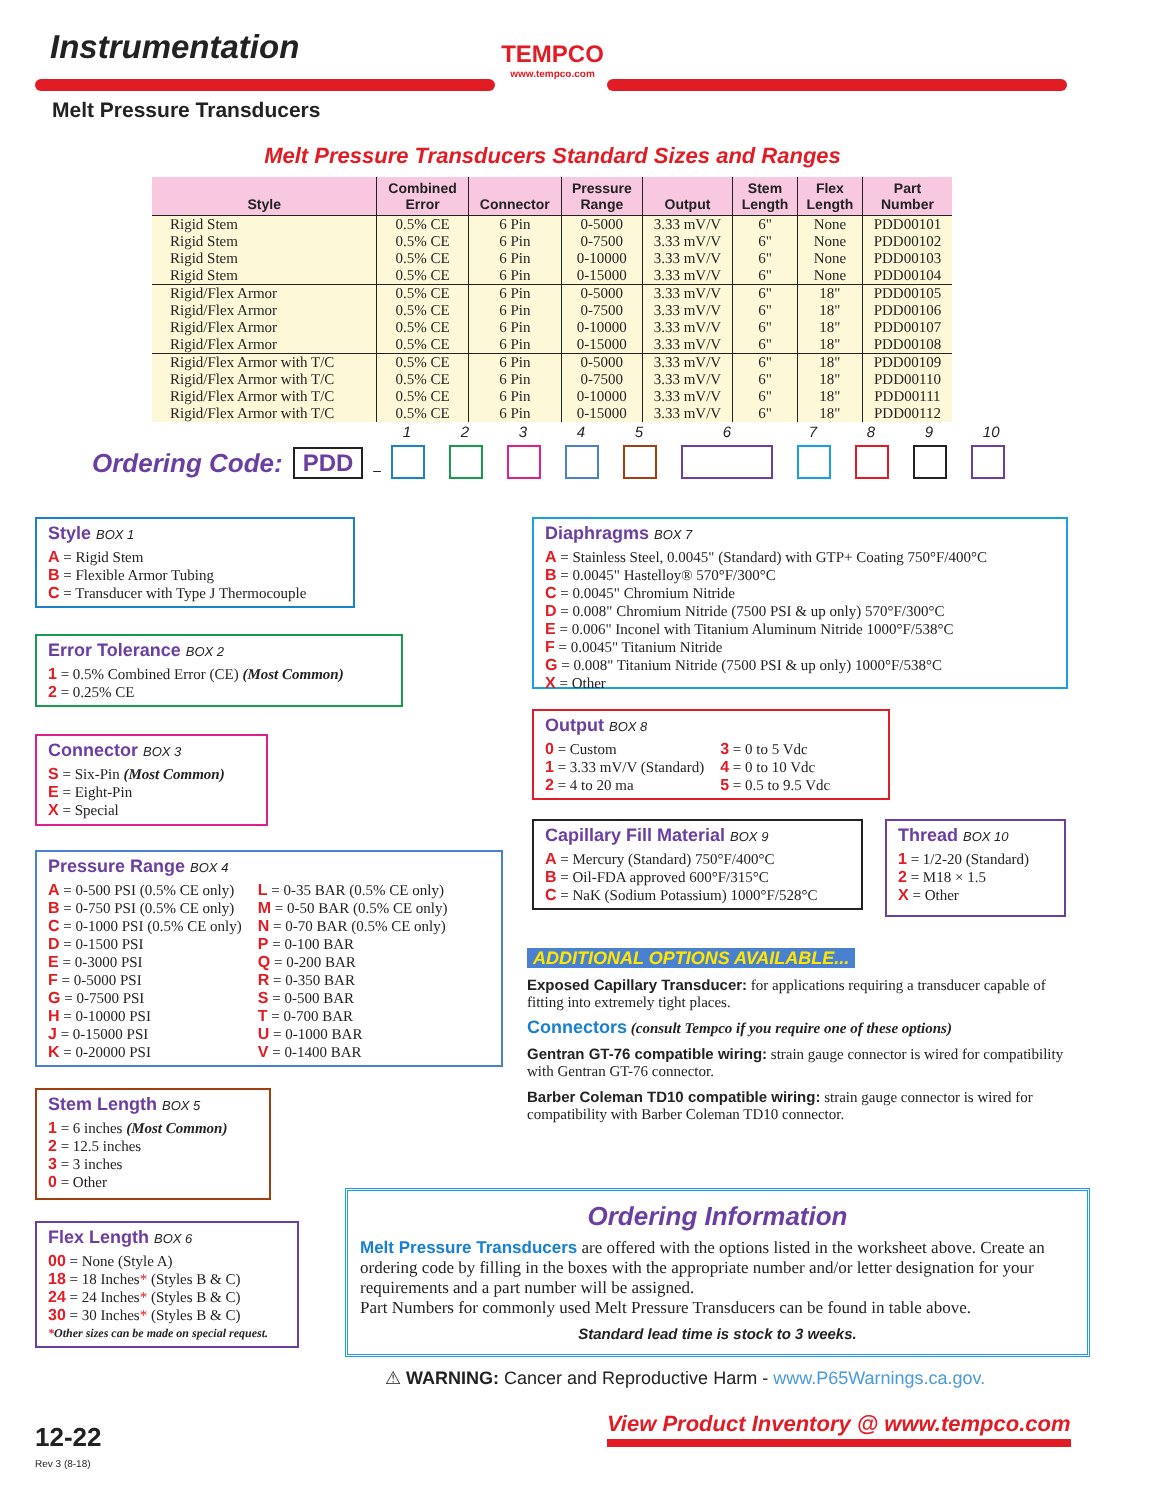Instrumentation
Melt Pressure Transducers
TEMPCO
www.tempco.com
Melt Pressure Transducers Standard Sizes and Ranges
| Style | Combined Error | Connector | Pressure Range | Output | Stem Length | Flex Length | Part Number |
| --- | --- | --- | --- | --- | --- | --- | --- |
| Rigid Stem | 0.5% CE | 6 Pin | 0-5000 | 3.33 mV/V | 6" | None | PDD00101 |
| Rigid Stem | 0.5% CE | 6 Pin | 0-7500 | 3.33 mV/V | 6" | None | PDD00102 |
| Rigid Stem | 0.5% CE | 6 Pin | 0-10000 | 3.33 mV/V | 6" | None | PDD00103 |
| Rigid Stem | 0.5% CE | 6 Pin | 0-15000 | 3.33 mV/V | 6" | None | PDD00104 |
| Rigid/Flex Armor | 0.5% CE | 6 Pin | 0-5000 | 3.33 mV/V | 6" | 18" | PDD00105 |
| Rigid/Flex Armor | 0.5% CE | 6 Pin | 0-7500 | 3.33 mV/V | 6" | 18" | PDD00106 |
| Rigid/Flex Armor | 0.5% CE | 6 Pin | 0-10000 | 3.33 mV/V | 6" | 18" | PDD00107 |
| Rigid/Flex Armor | 0.5% CE | 6 Pin | 0-15000 | 3.33 mV/V | 6" | 18" | PDD00108 |
| Rigid/Flex Armor with T/C | 0.5% CE | 6 Pin | 0-5000 | 3.33 mV/V | 6" | 18" | PDD00109 |
| Rigid/Flex Armor with T/C | 0.5% CE | 6 Pin | 0-7500 | 3.33 mV/V | 6" | 18" | PDD00110 |
| Rigid/Flex Armor with T/C | 0.5% CE | 6 Pin | 0-10000 | 3.33 mV/V | 6" | 18" | PDD00111 |
| Rigid/Flex Armor with T/C | 0.5% CE | 6 Pin | 0-15000 | 3.33 mV/V | 6" | 18" | PDD00112 |
Ordering Code: PDD –
1
2
3
4
5
6
7
8
9
10
Style BOX 1
A = Rigid Stem
B = Flexible Armor Tubing
C = Transducer with Type J Thermocouple
Error Tolerance BOX 2
1 = 0.5% Combined Error (CE) (Most Common)
2 = 0.25% CE
Connector BOX 3
S = Six-Pin (Most Common)
E = Eight-Pin
X = Special
Pressure Range BOX 4
A = 0-500 PSI (0.5% CE only)
B = 0-750 PSI (0.5% CE only)
C = 0-1000 PSI (0.5% CE only)
D = 0-1500 PSI
E = 0-3000 PSI
F = 0-5000 PSI
G = 0-7500 PSI
H = 0-10000 PSI
J = 0-15000 PSI
K = 0-20000 PSI
L = 0-35 BAR (0.5% CE only)
M = 0-50 BAR (0.5% CE only)
N = 0-70 BAR (0.5% CE only)
P = 0-100 BAR
Q = 0-200 BAR
R = 0-350 BAR
S = 0-500 BAR
T = 0-700 BAR
U = 0-1000 BAR
V = 0-1400 BAR
Stem Length BOX 5
1 = 6 inches (Most Common)
2 = 12.5 inches
3 = 3 inches
0 = Other
Flex Length BOX 6
00 = None (Style A)
18 = 18 Inches* (Styles B & C)
24 = 24 Inches* (Styles B & C)
30 = 30 Inches* (Styles B & C)
*Other sizes can be made on special request.
Diaphragms BOX 7
A = Stainless Steel, 0.0045" (Standard) with GTP+ Coating 750°F/400°C
B = 0.0045" Hastelloy® 570°F/300°C
C = 0.0045" Chromium Nitride
D = 0.008" Chromium Nitride (7500 PSI & up only) 570°F/300°C
E = 0.006" Inconel with Titanium Aluminum Nitride 1000°F/538°C
F = 0.0045" Titanium Nitride
G = 0.008" Titanium Nitride (7500 PSI & up only) 1000°F/538°C
X = Other
Output BOX 8
0 = Custom
1 = 3.33 mV/V (Standard)
2 = 4 to 20 ma
3 = 0 to 5 Vdc
4 = 0 to 10 Vdc
5 = 0.5 to 9.5 Vdc
Capillary Fill Material BOX 9
A = Mercury (Standard) 750°F/400°C
B = Oil-FDA approved 600°F/315°C
C = NaK (Sodium Potassium) 1000°F/528°C
Thread BOX 10
1 = 1/2-20 (Standard)
2 = M18 × 1.5
X = Other
ADDITIONAL OPTIONS AVAILABLE...
Exposed Capillary Transducer: for applications requiring a transducer capable of fitting into extremely tight places.
Connectors (consult Tempco if you require one of these options)
Gentran GT-76 compatible wiring: strain gauge connector is wired for compatibility with Gentran GT-76 connector.
Barber Coleman TD10 compatible wiring: strain gauge connector is wired for compatibility with Barber Coleman TD10 connector.
Ordering Information
Melt Pressure Transducers are offered with the options listed in the worksheet above. Create an ordering code by filling in the boxes with the appropriate number and/or letter designation for your requirements and a part number will be assigned.
Part Numbers for commonly used Melt Pressure Transducers can be found in table above.
Standard lead time is stock to 3 weeks.
⚠ WARNING: Cancer and Reproductive Harm - www.P65Warnings.ca.gov.
12-22
Rev 3 (8-18)
View Product Inventory @ www.tempco.com